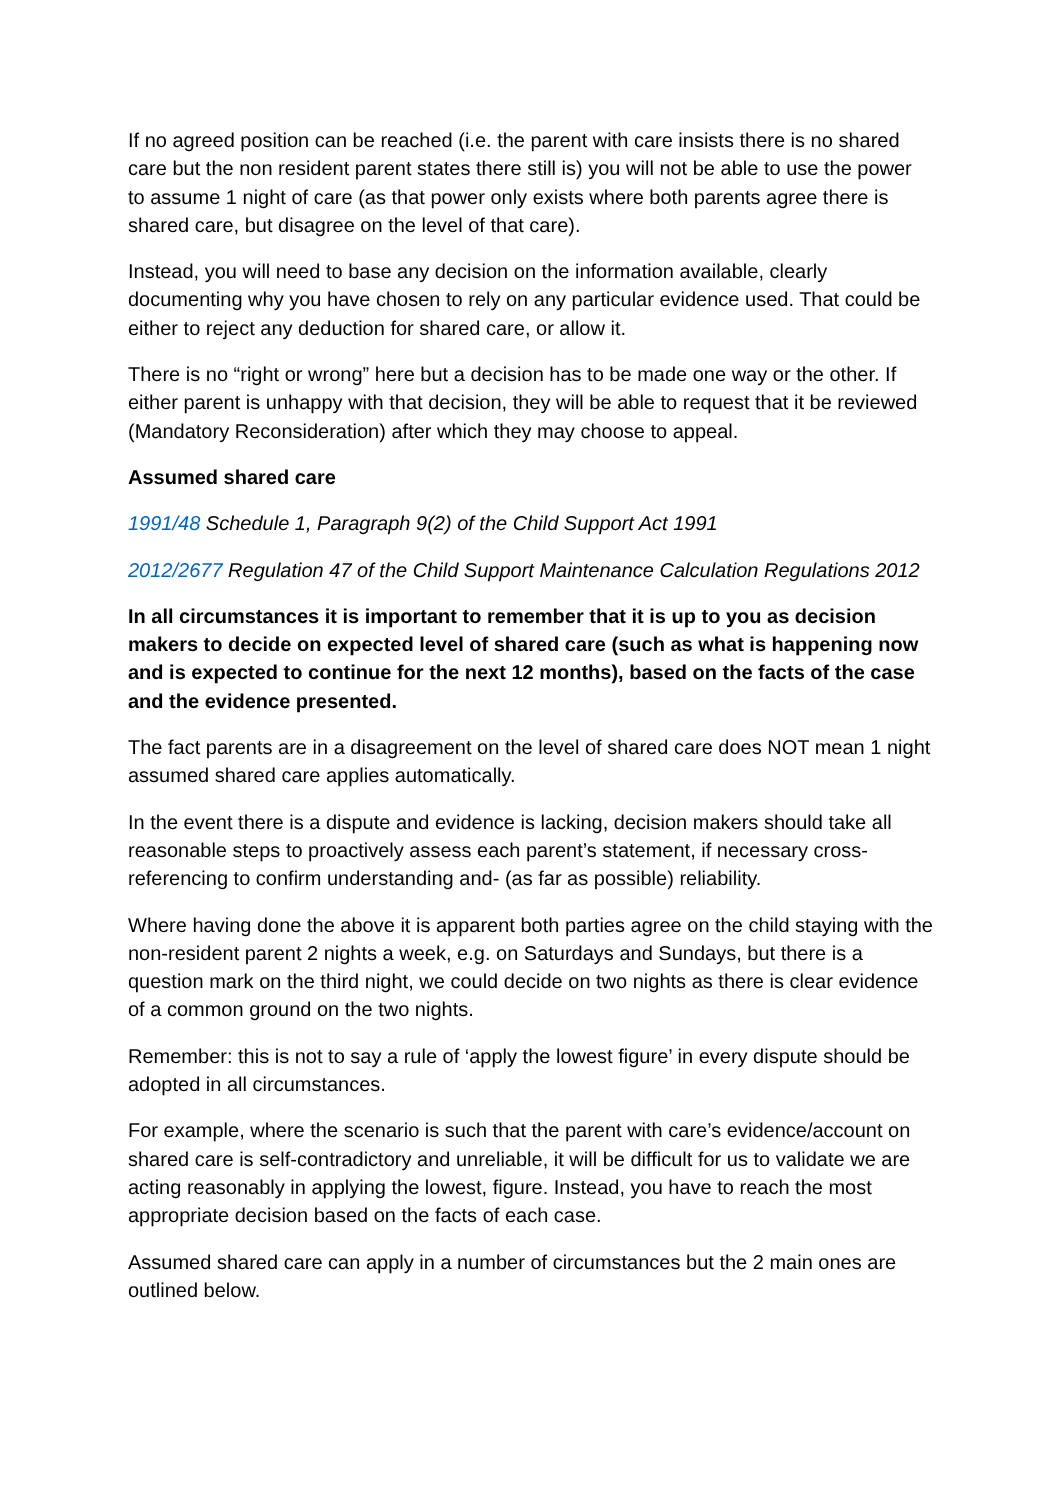If no agreed position can be reached (i.e. the parent with care insists there is no shared care but the non resident parent states there still is) you will not be able to use the power to assume 1 night of care (as that power only exists where both parents agree there is shared care, but disagree on the level of that care).
Instead, you will need to base any decision on the information available, clearly documenting why you have chosen to rely on any particular evidence used. That could be either to reject any deduction for shared care, or allow it.
There is no “right or wrong” here but a decision has to be made one way or the other. If either parent is unhappy with that decision, they will be able to request that it be reviewed (Mandatory Reconsideration) after which they may choose to appeal.
Assumed shared care
1991/48 Schedule 1, Paragraph 9(2) of the Child Support Act 1991
2012/2677 Regulation 47 of the Child Support Maintenance Calculation Regulations 2012
In all circumstances it is important to remember that it is up to you as decision makers to decide on expected level of shared care (such as what is happening now and is expected to continue for the next 12 months), based on the facts of the case and the evidence presented.
The fact parents are in a disagreement on the level of shared care does NOT mean 1 night assumed shared care applies automatically.
In the event there is a dispute and evidence is lacking, decision makers should take all reasonable steps to proactively assess each parent’s statement, if necessary cross-referencing to confirm understanding and- (as far as possible) reliability.
Where having done the above it is apparent both parties agree on the child staying with the non-resident parent 2 nights a week, e.g. on Saturdays and Sundays, but there is a question mark on the third night, we could decide on two nights as there is clear evidence of a common ground on the two nights.
Remember: this is not to say a rule of ‘apply the lowest figure’ in every dispute should be adopted in all circumstances.
For example, where the scenario is such that the parent with care’s evidence/account on shared care is self-contradictory and unreliable, it will be difficult for us to validate we are acting reasonably in applying the lowest, figure. Instead, you have to reach the most appropriate decision based on the facts of each case.
Assumed shared care can apply in a number of circumstances but the 2 main ones are outlined below.